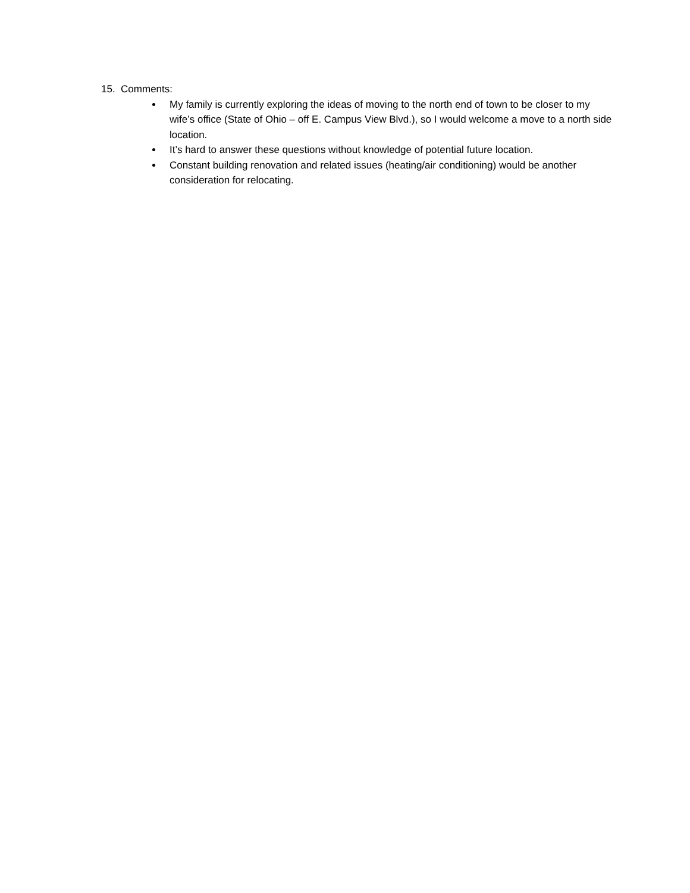15. Comments:
My family is currently exploring the ideas of moving to the north end of town to be closer to my wife’s office (State of Ohio – off E. Campus View Blvd.), so I would welcome a move to a north side location.
It’s hard to answer these questions without knowledge of potential future location.
Constant building renovation and related issues (heating/air conditioning) would be another consideration for relocating.